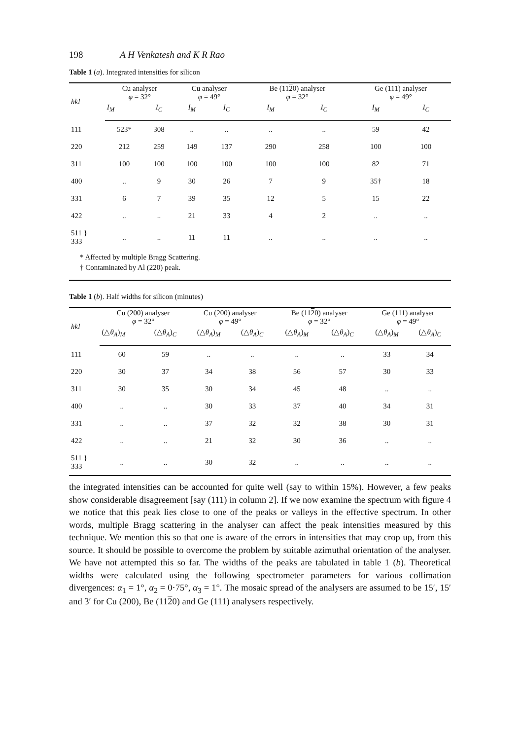198 A H Venkatesh and K R Rao
Table 1 (a). Integrated intensities for silicon
| hkl | Cu analyser φ = 32° | | Cu analyser φ = 49° | | Be (11 2 0) analyser φ = 32° | | Ge (111) analyser φ = 49° | |
| --- | --- | --- | --- | --- | --- | --- | --- | --- |
| | I<sub>M</sub> | I<sub>C</sub> | I<sub>M</sub> | I<sub>C</sub> | I<sub>M</sub> | I<sub>C</sub> | I<sub>M</sub> | I<sub>C</sub> |
| 111 | 523* | 308 | .. | .. | .. | .. | 59 | 42 |
| 220 | 212 | 259 | 149 | 137 | 290 | 258 | 100 | 100 |
| 311 | 100 | 100 | 100 | 100 | 100 | 100 | 82 | 71 |
| 400 | .. | 9 | 30 | 26 | 7 | 9 | 35† | 18 |
| 331 | 6 | 7 | 39 | 35 | 12 | 5 | 15 | 22 |
| 422 | .. | .. | 21 | 33 | 4 | 2 | .. | .. |
| 511 } 333 | .. | .. | 11 | 11 | .. | .. | .. | .. |
| * Affected by multiple Bragg Scattering. † Contaminated by Al (220) peak. | | | | | | | | |
Table 1 (b). Half widths for silicon (minutes)
| hkl | Cu (200) analyser φ = 32° | | Cu (200) analyser φ = 49° | | Be (11 2 0) analyser φ = 32° | | Ge (111) analyser φ = 49° | |
| --- | --- | --- | --- | --- | --- | --- | --- | --- |
| | (△ θ<sub>A</sub> ) <sub>M</sub> | (△ θ<sub>A</sub> ) <sub>C</sub> | (△ θ<sub>A</sub> ) <sub>M</sub> | (△ θ<sub>A</sub> ) <sub>C</sub> | (△ θ<sub>A</sub> ) <sub>M</sub> | (△ θ<sub>A</sub> ) <sub>C</sub> | (△ θ<sub>A</sub> ) <sub>M</sub> | (△ θ<sub>A</sub> ) <sub>C</sub> |
| 111 | 60 | 59 | .. | .. | .. | .. | 33 | 34 |
| 220 | 30 | 37 | 34 | 38 | 56 | 57 | 30 | 33 |
| 311 | 30 | 35 | 30 | 34 | 45 | 48 | .. | .. |
| 400 | .. | .. | 30 | 33 | 37 | 40 | 34 | 31 |
| 331 | .. | .. | 37 | 32 | 32 | 38 | 30 | 31 |
| 422 | .. | .. | 21 | 32 | 30 | 36 | .. | .. |
| 511 } 333 | .. | .. | 30 | 32 | .. | .. | .. | .. |
the integrated intensities can be accounted for quite well (say to within 15%). However, a few peaks show considerable disagreement [say (111) in column 2]. If we now examine the spectrum with figure 4 we notice that this peak lies close to one of the peaks or valleys in the effective spectrum. In other words, multiple Bragg scattering in the analyser can affect the peak intensities measured by this technique. We mention this so that one is aware of the errors in intensities that may crop up, from this source. It should be possible to overcome the problem by suitable azimuthal orientation of the analyser. We have not attempted this so far. The widths of the peaks are tabulated in table 1 (b). Theoretical widths were calculated using the following spectrometer parameters for various collimation divergences: α<sub>1</sub> = 1°, α<sub>2</sub> = 0·75°, α<sub>3</sub> = 1°. The mosaic spread of the analysers are assumed to be 15′, 15′ and 3′ for Cu (200), Be (1120) and Ge (111) analysers respectively.